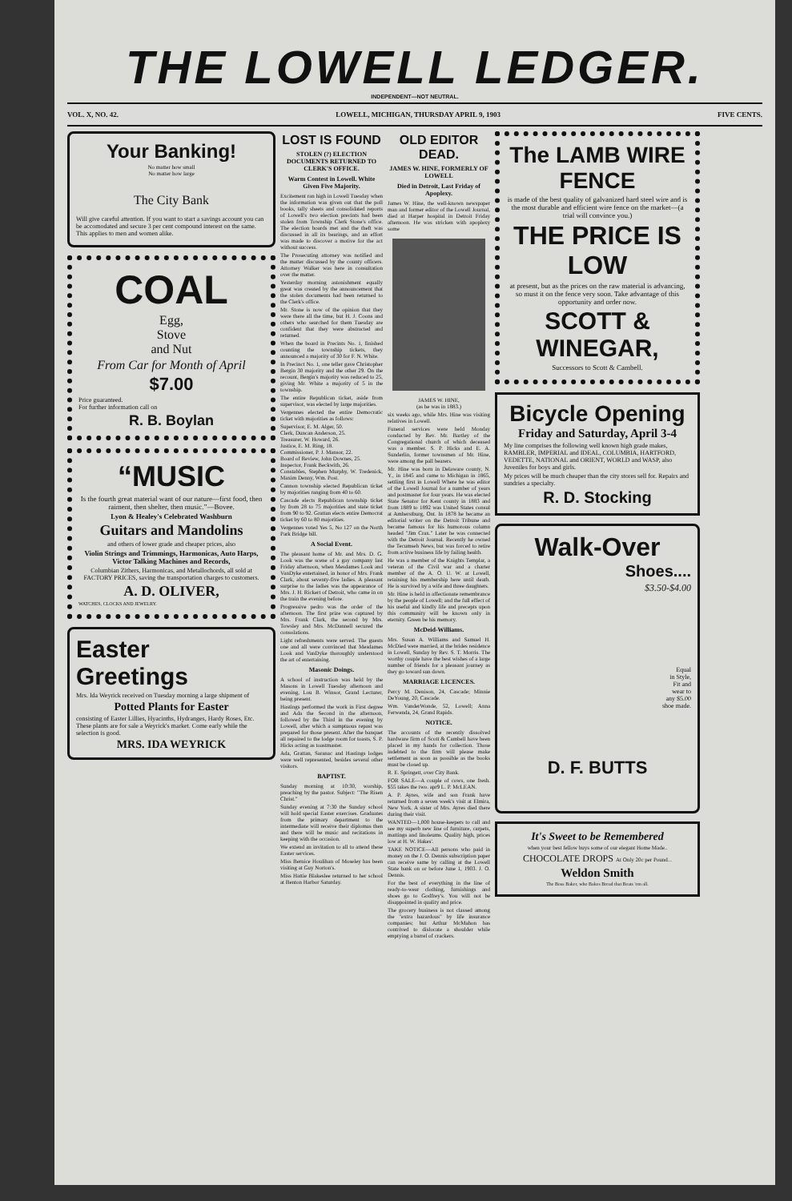THE LOWELL LEDGER.
INDEPENDENT—NOT NEUTRAL.
VOL. X, NO. 42. LOWELL, MICHIGAN, THURSDAY APRIL 9, 1903 FIVE CENTS.
Your Banking!
No matter how small
No matter how large
The City Bank
Will give careful attention. If you want to start a savings account you can be accomodated and secure 3 per cent compound interest on the same. This applies to men and women alike.
COAL
Egg,
Stove
and Nut
From Car for Month of April
$7.00
Price guaranteed.
For further information call on
R. B. Boylan
“MUSIC
Is the fourth great material want of our nature—first food, then raiment, then shelter, then music.”—Bovee.
Lyon & Healey's Celebrated Washburn
Guitars and Mandolins
and others of lower grade and cheaper prices, also
Violin Strings and Trimmings, Harmonicas, Auto Harps, Victor Talking Machines and Records,
Columbian Zithers, Harmonicas, and Metallochords, all sold at FACTORY PRICES, saving the transportation charges to customers.
A. D. OLIVER,
WATCHES, CLOCKS AND JEWELRY.
Easter Greetings
Mrs. Ida Weyrick received on Tuesday morning a large shipment of
Potted Plants for Easter
consisting of Easter Lillies, Hyacinths, Hydranges, Hardy Roses, Etc. These plants are for sale a Weyrick's market. Come early while the selection is good.
MRS. IDA WEYRICK
LOST IS FOUND
STOLEN (?) ELECTION DOCUMENTS RETURNED TO CLERK'S OFFICE.
Warm Contest in Lowell. White Given Five Majority.
Excitement ran high in Lowell Tuesday when the information was given out that the poll books, tally sheets and consolidated reports of Lowell's two election precints had been stolen from Township Clerk Stone's office. The election boards met and the theft was discussed in all its bearings, and an effort was made to discover a motive for the act without success.
The Prosecuting attorney was notified and the matter discussed by the county officers. Attorney Walker was here in consultation over the matter.
Yesterday morning astonishment equally great was created by the announcement that the stolen documents had been returned to the Clerk's office.
Mr. Stone is now of the opinion that they were there all the time, but H. J. Coons and others who searched for them Tuesday are confident that they were abstracted and returned.
When the board in Precints No. 1, finished counting the township tickets, they announced a majority of 30 for F. N. White.
In Precinct No. 1, one teller gave Christopher Bergin 30 majority and the other 29. On the recount, Bergin's majority was reduced to 25, giving Mr. White a majority of 5 in the township.
The entire Republican ticket, aside from supervisor, was elected by large majorities.
Vergennes elected the entire Democratic ticket with majorities as follows:
Supervisor, E. M. Alger, 50.
Clerk, Duncan Anderson, 25.
Treasurer, W. Howard, 26.
Justice, E. M. Ring, 18.
Commissioner, P. J. Mansor, 22.
Board of Review, John Downes, 25.
Inspector, Frank Beckwith, 26.
Constables, Stephen Murphy, W. Tredenick, Maxim Denny, Wm. Post.
Cannon township elected Republican ticket by majorities ranging from 40 to 60.
Cascade elects Republican township ticket by from 28 to 75 majorities and state ticket from 90 to 92. Grattan elects entire Democrat ticket by 60 to 80 majorities.
Vergennes voted Yes 5, No 127 on the North Park Bridge bill.
A Social Event.
The pleasant home of Mr. and Mrs. D. G. Look was the scene of a gay company last Friday afternoon, when Mesdames Look and VanDyke entertained, in honor of Mrs. Frank Clark, about seventy-five ladies. A pleasant surprise to the ladies was the appearance of Mrs. J. H. Rickert of Detroit, who came in on the train the evening before.
Progressive pedro was the order of the afternoon. The first prize was captured by Mrs. Frank Clark, the second by Mrs. Towsley and Mrs. McDannell secured the consolations.
Light refreshments were served. The guests one and all were convinced that Mesdames Look and VanDyke thoroughly understood the art of entertaining.
Masonic Doings.
A school of instruction was held by the Masons in Lowell Tuesday afternoon and evening, Lou B. Winsor, Grand Lecturer, being present.
Hastings performed the work in First degree and Ada the Second in the afternoon, followed by the Third in the evening by Lowell, after which a sumptuous repast was prepared for those present. After the banquet all repaired to the lodge room for toasts, S. P. Hicks acting as toastmaster.
Ada, Grattan, Saranac and Hastings lodges were well represented, besides several other visitors.
BAPTIST.
Sunday morning at 10:30, worship, preaching by the pastor. Subject: "The Risen Christ."
Sunday evening at 7:30 the Sunday school will hold special Easter exercises. Graduates from the primary department to the intermediate will receive their diplomas then and there will be music and recitations in keeping with the occasion.
We extend an invitation to all to attend these Easter services.
Miss Bernice Houlihan of Moseley has been visiting at Guy Norton's.
Miss Hattie Blakeslee returned to her school at Benton Harbor Saturday.
OLD EDITOR DEAD.
JAMES W. HINE, FORMERLY OF LOWELL
Died in Detroit, Last Friday of Apoplexy.
James W. Hine, the well-known newspaper man and former editor of the Lowell Journal, died at Harper hospital in Detroit Friday afternoon. He was stricken with apoplexy some
JAMES W. HINE,
(as he was in 1883.)
six weeks ago, while Mrs. Hine was visiting relatives in Lowell.
Funeral services were held Monday conducted by Rev. Mr. Bartley of the Congregational church of which deceased was a member. S. P. Hicks and E. A. Sunderlin, former townsmen of Mr. Hine, were among the pall bearers.
Mr. Hine was born in Delaware county, N. Y., in 1845 and came to Michigan in 1865, settling first in Lowell Where he was editor of the Lowell Journal for a number of years and postmaster for four years. He was elected State Senator for Kent county in 1883 and from 1889 to 1892 was United States consul at Amherstburg, Ont. In 1878 he became an editorial writer on the Detroit Tribune and became famous for his humorous column headed "Jim Crax." Later he was connected with the Detroit Journal. Recently he owned the Tecumseh News, but was forced to retire from active business life by failing health.
He was a member of the Knights Templar, a veteran of the Civil war and a charter member of the A. O. U. W. at Lowell, retaining his membership here until death. He is survived by a wife and three daughters.
Mr. Hine is held in affectionate remembrance by the people of Lowell; and the full effect of his useful and kindly life and precepts upon this community will be known only in eternity. Green be his memory.
McDeid-Williams.
Mrs. Susan A. Williams and Samuel H. McDied were married, at the brides residence in Lowell, Sunday by Rev. S. T. Morris. The worthy couple have the best wishes of a large number of friends for a pleasant journey as they go toward sun down.
MARRIAGE LICENCES.
Percy M. Denison, 24, Cascade; Minnie DeYoung, 20, Cascade.
Wm. VanderWonde, 52, Lowell; Anna Ferwenda, 24, Grand Rapids.
NOTICE.
The accounts of the recently dissolved hardware firm of Scott & Cambell have been placed in my hands for collection. Those indebted to the firm will please make settlement as soon as possible as the books must be closed up.
R. E. Springett, over City Bank.
FOR SALE—A couple of cows, one fresh. $55 takes the two. apr9 L. P. McLEAN.
A. P. Ayres, wife and son Frank have returned from a seven week's visit at Elmira, New York. A sister of Mrs. Ayres died there during their visit.
WANTED—1,000 house-keepers to call and see my superb new line of furniture, carpets, mattings and linoleums. Quality high, prices low at H. W. Hakes'.
TAKE NOTICE—All persons who paid in money on the J. O. Dennis subscription paper can receive same by calling at the Lowell State bank on or before June 1, 1903. J. O. Dennis.
For the best of everything in the line of ready-to-wear clothing, furnishings and shoes go to Godfrey's. You will not be disappointed in quality and price.
The grocery business is not classed among the "extra hazardous" by life insurance companies; but Arthur McMahon has contrived to dislocate a shoulder while emptying a barrel of crackers.
The LAMB WIRE FENCE
is made of the best quality of galvanized hard steel wire and is the most durable and efficient wire fence on the market—(a trial will convince you.)
THE PRICE IS LOW
at present, but as the prices on the raw material is advancing, so must it on the fence very soon. Take advantage of this opportunity and order now.
SCOTT & WINEGAR,
Successors to Scott & Cambell.
Bicycle Opening
Friday and Saturday, April 3-4
My line comprises the following well known high grade makes, RAMBLER, IMPERIAL and IDEAL, COLUMBIA, HARTFORD, VEDETTE, NATIONAL and ORIENT, WORLD and WASP, also Juveniles for boys and girls.
My prices will be much cheaper than the city stores sell for. Repairs and sundries a specialty.
R. D. Stocking
Walk-Over
Shoes....
$3.50-$4.00
Equal
in Style,
Fit and
wear to
any $5.00
shoe made.
D. F. BUTTS
It's Sweet to be Remembered
when your best fellow buys some of our elegant Home Made..
CHOCOLATE DROPS At Only 20c per Pound...
Weldon Smith
The Boss Baker, who Bakes Bread that Beats 'em all.